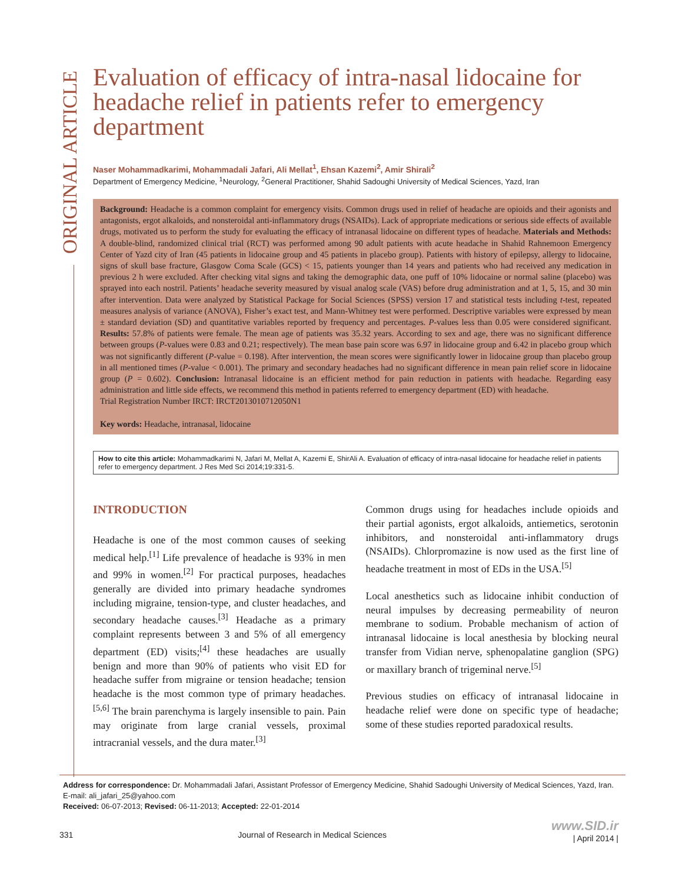ORIGINAL ARTICLE
Evaluation of efficacy of intra-nasal lidocaine for headache relief in patients refer to emergency department
Naser Mohammadkarimi, Mohammadali Jafari, Ali Mellat<sup>1</sup>, Ehsan Kazemi<sup>2</sup>, Amir Shirali<sup>2</sup>
Department of Emergency Medicine, <sup>1</sup>Neurology, <sup>2</sup>General Practitioner, Shahid Sadoughi University of Medical Sciences, Yazd, Iran
Background: Headache is a common complaint for emergency visits. Common drugs used in relief of headache are opioids and their agonists and antagonists, ergot alkaloids, and nonsteroidal anti-inflammatory drugs (NSAIDs). Lack of appropriate medications or serious side effects of available drugs, motivated us to perform the study for evaluating the efficacy of intranasal lidocaine on different types of headache. Materials and Methods: A double-blind, randomized clinical trial (RCT) was performed among 90 adult patients with acute headache in Shahid Rahnemoon Emergency Center of Yazd city of Iran (45 patients in lidocaine group and 45 patients in placebo group). Patients with history of epilepsy, allergy to lidocaine, signs of skull base fracture, Glasgow Coma Scale (GCS) < 15, patients younger than 14 years and patients who had received any medication in previous 2 h were excluded. After checking vital signs and taking the demographic data, one puff of 10% lidocaine or normal saline (placebo) was sprayed into each nostril. Patients’ headache severity measured by visual analog scale (VAS) before drug administration and at 1, 5, 15, and 30 min after intervention. Data were analyzed by Statistical Package for Social Sciences (SPSS) version 17 and statistical tests including t-test, repeated measures analysis of variance (ANOVA), Fisher’s exact test, and Mann-Whitney test were performed. Descriptive variables were expressed by mean ± standard deviation (SD) and quantitative variables reported by frequency and percentages. P-values less than 0.05 were considered significant. Results: 57.8% of patients were female. The mean age of patients was 35.32 years. According to sex and age, there was no significant difference between groups (P-values were 0.83 and 0.21; respectively). The mean base pain score was 6.97 in lidocaine group and 6.42 in placebo group which was not significantly different (P-value = 0.198). After intervention, the mean scores were significantly lower in lidocaine group than placebo group in all mentioned times (P-value < 0.001). The primary and secondary headaches had no significant difference in mean pain relief score in lidocaine group (P = 0.602). Conclusion: Intranasal lidocaine is an efficient method for pain reduction in patients with headache. Regarding easy administration and little side effects, we recommend this method in patients referred to emergency department (ED) with headache.
Trial Registration Number IRCT: IRCT2013010712050N1
Key words: Headache, intranasal, lidocaine
How to cite this article: Mohammadkarimi N, Jafari M, Mellat A, Kazemi E, ShirAli A. Evaluation of efficacy of intra-nasal lidocaine for headache relief in patients refer to emergency department. J Res Med Sci 2014;19:331-5.
INTRODUCTION
Headache is one of the most common causes of seeking medical help.<sup>[1]</sup> Life prevalence of headache is 93% in men and 99% in women.<sup>[2]</sup> For practical purposes, headaches generally are divided into primary headache syndromes including migraine, tension-type, and cluster headaches, and secondary headache causes.<sup>[3]</sup> Headache as a primary complaint represents between 3 and 5% of all emergency department (ED) visits;<sup>[4]</sup> these headaches are usually benign and more than 90% of patients who visit ED for headache suffer from migraine or tension headache; tension headache is the most common type of primary headaches.<sup>[5,6]</sup> The brain parenchyma is largely insensible to pain. Pain may originate from large cranial vessels, proximal intracranial vessels, and the dura mater.<sup>[3]</sup>
Common drugs using for headaches include opioids and their partial agonists, ergot alkaloids, antiemetics, serotonin inhibitors, and nonsteroidal anti-inflammatory drugs (NSAIDs). Chlorpromazine is now used as the first line of headache treatment in most of EDs in the USA.<sup>[5]</sup>
Local anesthetics such as lidocaine inhibit conduction of neural impulses by decreasing permeability of neuron membrane to sodium. Probable mechanism of action of intranasal lidocaine is local anesthesia by blocking neural transfer from Vidian nerve, sphenopalatine ganglion (SPG) or maxillary branch of trigeminal nerve.<sup>[5]</sup>
Previous studies on efficacy of intranasal lidocaine in headache relief were done on specific type of headache; some of these studies reported paradoxical results.
Address for correspondence: Dr. Mohammadali Jafari, Assistant Professor of Emergency Medicine, Shahid Sadoughi University of Medical Sciences, Yazd, Iran. E-mail: ali_jafari_25@yahoo.com
Received: 06-07-2013; Revised: 06-11-2013; Accepted: 22-01-2014
331 Journal of Research in Medical Sciences www.SID.ir
| April 2014 |